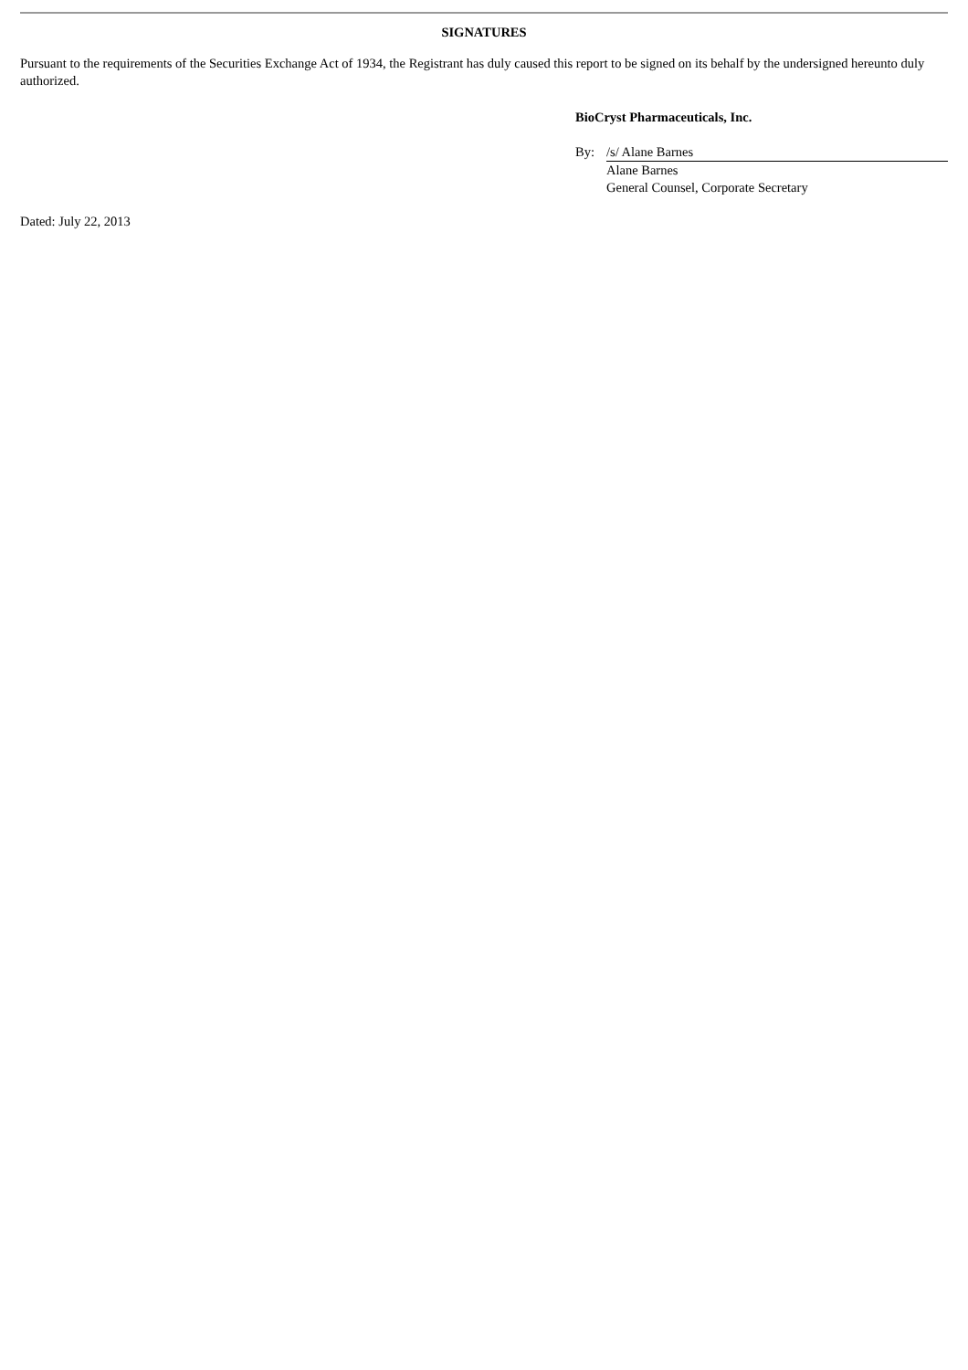SIGNATURES
Pursuant to the requirements of the Securities Exchange Act of 1934, the Registrant has duly caused this report to be signed on its behalf by the undersigned hereunto duly authorized.
BioCryst Pharmaceuticals, Inc.
| By: | /s/ Alane Barnes |
| | Alane Barnes General Counsel, Corporate Secretary |
Dated: July 22, 2013